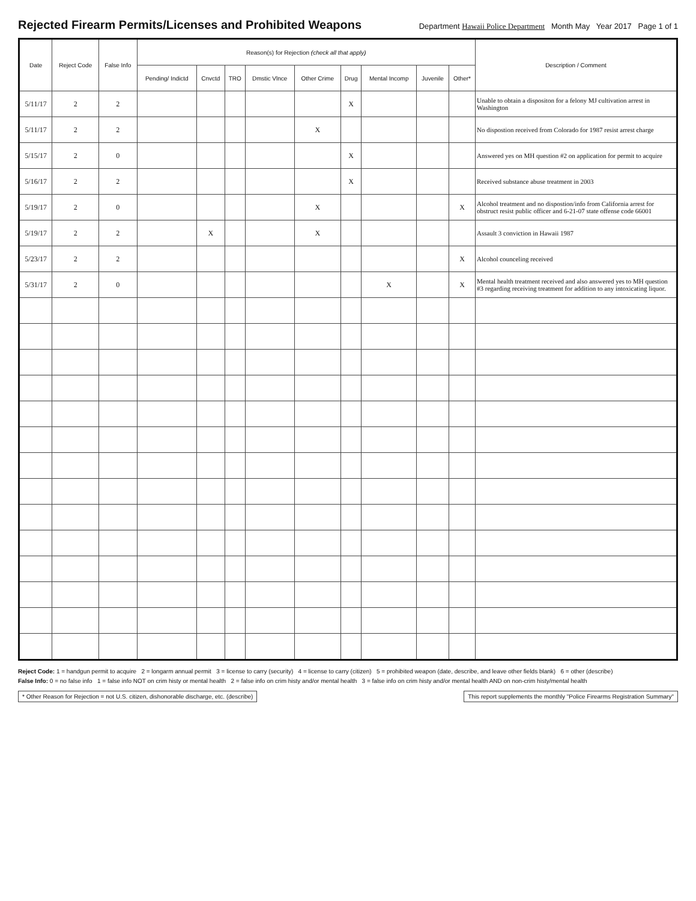Rejected Firearm Permits/Licenses and Prohibited Weapons
Department Hawaii Police Department Month May Year 2017 Page 1 of 1
| Date | Reject Code | False Info | Reason(s) for Rejection (check all that apply) | | | | | | | | | Description / Comment |
| --- | --- | --- | --- | --- | --- | --- | --- | --- | --- | --- | --- | --- |
| | | | Pending/ Indictd | Cnvctd | TRO | Dmstic Vlnce | Other Crime | Drug | Mental Incomp | Juvenile | Other* | |
| 5/11/17 | 2 | 2 | | | | | | X | | | | Unable to obtain a dispositon for a felony MJ cultivation arrest in Washington |
| 5/11/17 | 2 | 2 | | | | | X | | | | | No dispostion received from Colorado for 1987 resist arrest charge |
| 5/15/17 | 2 | 0 | | | | | | X | | | | Answered yes on MH question #2 on application for permit to acquire |
| 5/16/17 | 2 | 2 | | | | | | X | | | | Received substance abuse treatment in 2003 |
| 5/19/17 | 2 | 0 | | | | | X | | | | X | Alcohol treatment and no dispostion/info from California arrest for obstruct resist public officer and 6-21-07 state offense code 66001 |
| 5/19/17 | 2 | 2 | | X | | | X | | | | | Assault 3 conviction in Hawaii 1987 |
| 5/23/17 | 2 | 2 | | | | | | | | | X | Alcohol counceling received |
| 5/31/17 | 2 | 0 | | | | | | | X | | X | Mental health treatment received and also answered yes to MH question #3 regarding receiving treatment for addition to any intoxicating liquor. |
Reject Code: 1 = handgun permit to acquire 2 = longarm annual permit 3 = license to carry (security) 4 = license to carry (citizen) 5 = prohibited weapon (date, describe, and leave other fields blank) 6 = other (describe)
False Info: 0 = no false info 1 = false info NOT on crim histy or mental health 2 = false info on crim histy and/or mental health 3 = false info on crim histy and/or mental health AND on non-crim histy/mental health
* Other Reason for Rejection = not U.S. citizen, dishonorable discharge, etc. (describe)
This report supplements the monthly "Police Firearms Registration Summary"